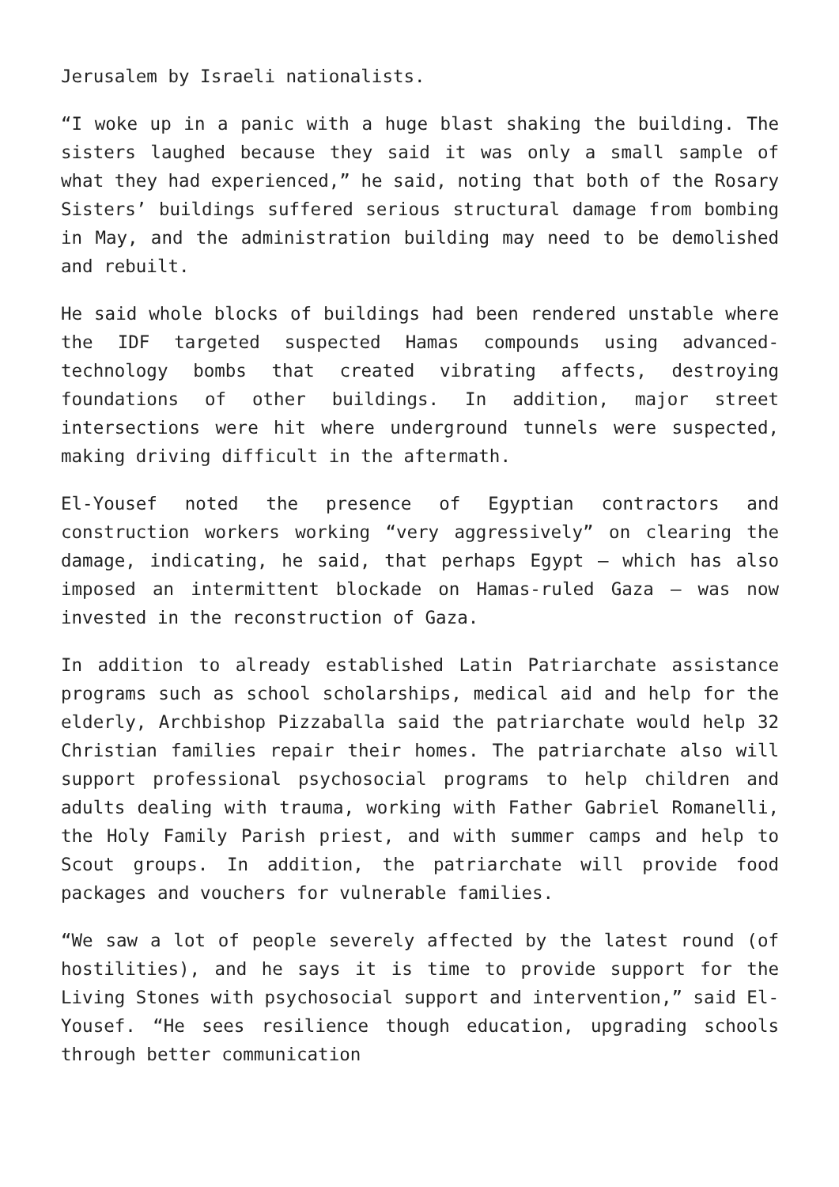Jerusalem by Israeli nationalists.
“I woke up in a panic with a huge blast shaking the building. The sisters laughed because they said it was only a small sample of what they had experienced,” he said, noting that both of the Rosary Sisters’ buildings suffered serious structural damage from bombing in May, and the administration building may need to be demolished and rebuilt.
He said whole blocks of buildings had been rendered unstable where the IDF targeted suspected Hamas compounds using advanced-technology bombs that created vibrating affects, destroying foundations of other buildings. In addition, major street intersections were hit where underground tunnels were suspected, making driving difficult in the aftermath.
El-Yousef noted the presence of Egyptian contractors and construction workers working “very aggressively” on clearing the damage, indicating, he said, that perhaps Egypt — which has also imposed an intermittent blockade on Hamas-ruled Gaza — was now invested in the reconstruction of Gaza.
In addition to already established Latin Patriarchate assistance programs such as school scholarships, medical aid and help for the elderly, Archbishop Pizzaballa said the patriarchate would help 32 Christian families repair their homes. The patriarchate also will support professional psychosocial programs to help children and adults dealing with trauma, working with Father Gabriel Romanelli, the Holy Family Parish priest, and with summer camps and help to Scout groups. In addition, the patriarchate will provide food packages and vouchers for vulnerable families.
“We saw a lot of people severely affected by the latest round (of hostilities), and he says it is time to provide support for the Living Stones with psychosocial support and intervention,” said El-Yousef. “He sees resilience though education, upgrading schools through better communication